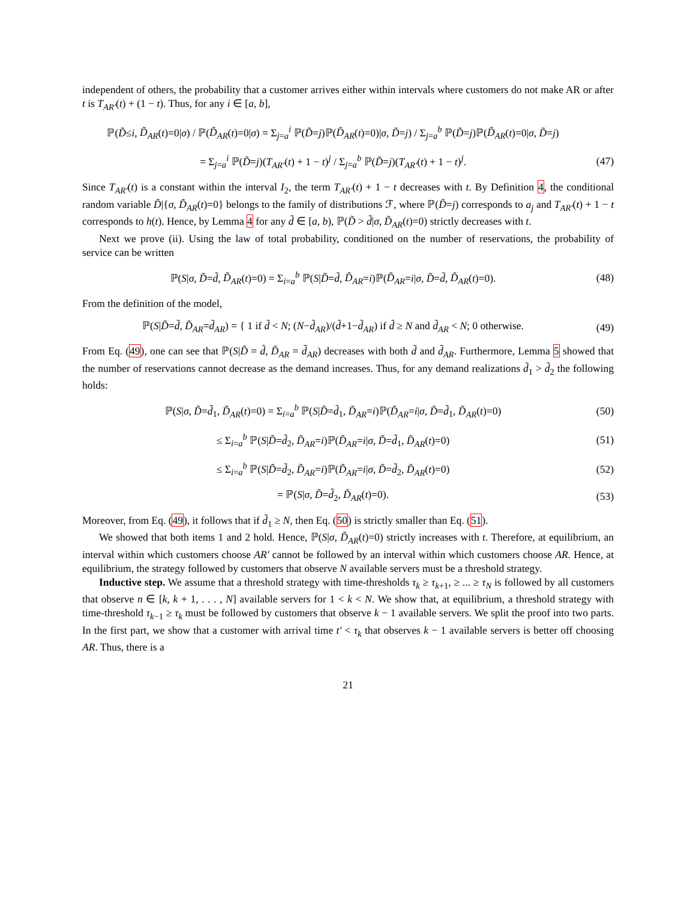independent of others, the probability that a customer arrives either within intervals where customers do not make AR or after t is T<sub>AR′</sub>(t) + (1 − t). Thus, for any i ∈ [a, b],
ℙ(D̃≤i, D̃<sub>AR</sub>(t)=0|σ) / ℙ(D̃<sub>AR</sub>(t)=0|σ) = Σ<sub>j=a</sub><sup>i</sup> ℙ(D̃=j)ℙ(D̃<sub>AR</sub>(t)=0)|σ, D̃=j) / Σ<sub>j=a</sub><sup>b</sup> ℙ(D̃=j)ℙ(D̃<sub>AR</sub>(t)=0|σ, D̃=j)
= Σ<sub>j=a</sub><sup>i</sup> ℙ(D̃=j)(T<sub>AR′</sub>(t) + 1 − t)<sup>j</sup> / Σ<sub>j=a</sub><sup>b</sup> ℙ(D̃=j)(T<sub>AR′</sub>(t) + 1 − t)<sup>j</sup>.
(47)
Since T<sub>AR′</sub>(t) is a constant within the interval I<sub>2</sub>, the term T<sub>AR′</sub>(t) + 1 − t decreases with t. By Definition 4, the conditional random variable D̃|{σ, D̃<sub>AR</sub>(t)=0} belongs to the family of distributions ℱ, where ℙ(D̃=j) corresponds to a<sub>j</sub> and T<sub>AR′</sub>(t) + 1 − t corresponds to h(t). Hence, by Lemma 4 for any d̃ ∈ [a, b), ℙ(D̃ > d̃|σ, D̃<sub>AR</sub>(t)=0) strictly decreases with t.
Next we prove (ii). Using the law of total probability, conditioned on the number of reservations, the probability of service can be written
ℙ(S|σ, D̃=d̃, D̃<sub>AR</sub>(t)=0) = Σ<sub>i=a</sub><sup>b</sup> ℙ(S|D̃=d̃, D̃<sub>AR</sub>=i)ℙ(D̃<sub>AR</sub>=i|σ, D̃=d̃, D̃<sub>AR</sub>(t)=0).
(48)
From the definition of the model,
ℙ(S|D̃=d̃, D̃<sub>AR</sub>=d̃<sub>AR</sub>) = { 1 if d̃ < N; (N−d̃<sub>AR</sub>)/(d̃+1−d̃<sub>AR</sub>) if d̃ ≥ N and d̃<sub>AR</sub> < N; 0 otherwise.
(49)
From Eq. (49), one can see that ℙ(S|D̃ = d̃, D̃<sub>AR</sub> = d̃<sub>AR</sub>) decreases with both d̃ and d̃<sub>AR</sub>. Furthermore, Lemma 5 showed that the number of reservations cannot decrease as the demand increases. Thus, for any demand realizations d̃<sub>1</sub> > d̃<sub>2</sub> the following holds:
ℙ(S|σ, D̃=d̃<sub>1</sub>, D̃<sub>AR</sub>(t)=0) = Σ<sub>i=a</sub><sup>b</sup> ℙ(S|D̃=d̃<sub>1</sub>, D̃<sub>AR</sub>=i)ℙ(D̃<sub>AR</sub>=i|σ, D̃=d̃<sub>1</sub>, D̃<sub>AR</sub>(t)=0)
(50)
≤ Σ<sub>i=a</sub><sup>b</sup> ℙ(S|D̃=d̃<sub>2</sub>, D̃<sub>AR</sub>=i)ℙ(D̃<sub>AR</sub>=i|σ, D̃=d̃<sub>1</sub>, D̃<sub>AR</sub>(t)=0)
(51)
≤ Σ<sub>i=a</sub><sup>b</sup> ℙ(S|D̃=d̃<sub>2</sub>, D̃<sub>AR</sub>=i)ℙ(D̃<sub>AR</sub>=i|σ, D̃=d̃<sub>2</sub>, D̃<sub>AR</sub>(t)=0)
(52)
= ℙ(S|σ, D̃=d̃<sub>2</sub>, D̃<sub>AR</sub>(t)=0). (53)
Moreover, from Eq. (49), it follows that if d̃<sub>1</sub> ≥ N, then Eq. (50) is strictly smaller than Eq. (51).
We showed that both items 1 and 2 hold. Hence, ℙ(S|σ, D̃<sub>AR</sub>(t)=0) strictly increases with t. Therefore, at equilibrium, an interval within which customers choose AR′ cannot be followed by an interval within which customers choose AR. Hence, at equilibrium, the strategy followed by customers that observe N available servers must be a threshold strategy.
Inductive step. We assume that a threshold strategy with time-thresholds τ<sub>k</sub> ≥ τ<sub>k+1</sub>, ≥ ... ≥ τ<sub>N</sub> is followed by all customers that observe n ∈ [k, k + 1, . . . , N] available servers for 1 < k < N. We show that, at equilibrium, a threshold strategy with time-threshold τ<sub>k−1</sub> ≥ τ<sub>k</sub> must be followed by customers that observe k − 1 available servers. We split the proof into two parts. In the first part, we show that a customer with arrival time t′ < τ<sub>k</sub> that observes k − 1 available servers is better off choosing AR. Thus, there is a
21